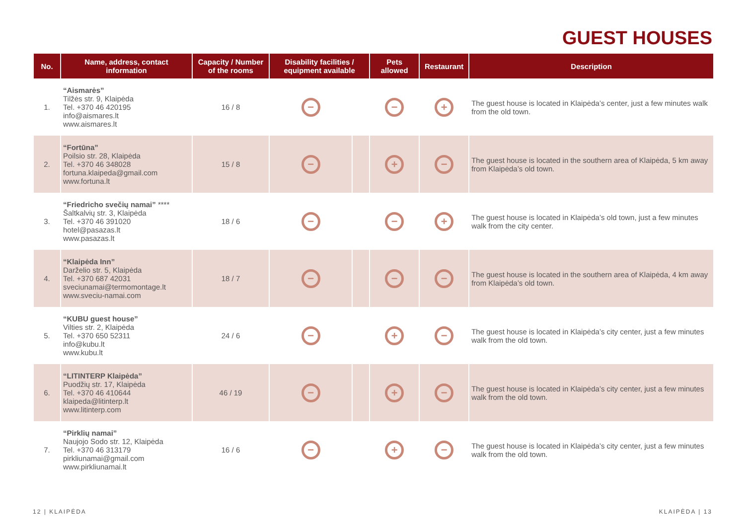GUEST HOUSES
| No. | Name, address, contact information | Capacity / Number of the rooms | Disability facilities / equipment available | | Pets allowed | Restaurant | Description |
| --- | --- | --- | --- | --- | --- | --- | --- |
| 1. | “Aismarės” Tilžės str. 9, Klaipėda Tel. +370 46 420195 info@aismares.lt www.aismares.lt | 16 / 8 | − | | − | + | The guest house is located in Klaipėda’s center, just a few minutes walk from the old town. |
| 2. | “Fortūna” Poilsio str. 28, Klaipėda Tel. +370 46 348028 fortuna.klaipeda@gmail.com www.fortuna.lt | 15 / 8 | − | | + | − | The guest house is located in the southern area of Klaipėda, 5 km away from Klaipėda’s old town. |
| 3. | “Friedricho svečių namai” **** Šaltkalvių str. 3, Klaipėda Tel. +370 46 391020 hotel@pasazas.lt www.pasazas.lt | 18 / 6 | − | | − | + | The guest house is located in Klaipėda’s old town, just a few minutes walk from the city center. |
| 4. | “Klaipėda Inn” Darželio str. 5, Klaipėda Tel. +370 687 42031 sveciunamai@termomontage.lt www.sveciu-namai.com | 18 / 7 | − | | − | − | The guest house is located in the southern area of Klaipėda, 4 km away from Klaipėda’s old town. |
| 5. | “KUBU guest house” Vilties str. 2, Klaipėda Tel. +370 650 52311 info@kubu.lt www.kubu.lt | 24 / 6 | − | | + | − | The guest house is located in Klaipėda’s city center, just a few minutes walk from the old town. |
| 6. | “LITINTERP Klaipėda” Puodžių str. 17, Klaipėda Tel. +370 46 410644 klaipeda@litinterp.lt www.litinterp.com | 46 / 19 | − | | + | − | The guest house is located in Klaipėda’s city center, just a few minutes walk from the old town. |
| 7. | “Pirklių namai” Naujojo Sodo str. 12, Klaipėda Tel. +370 46 313179 pirkliunamai@gmail.com www.pirkliunamai.lt | 16 / 6 | − | | + | − | The guest house is located in Klaipėda’s city center, just a few minutes walk from the old town. |
12 | KLAIPĖDA KLAIPĖDA | 13